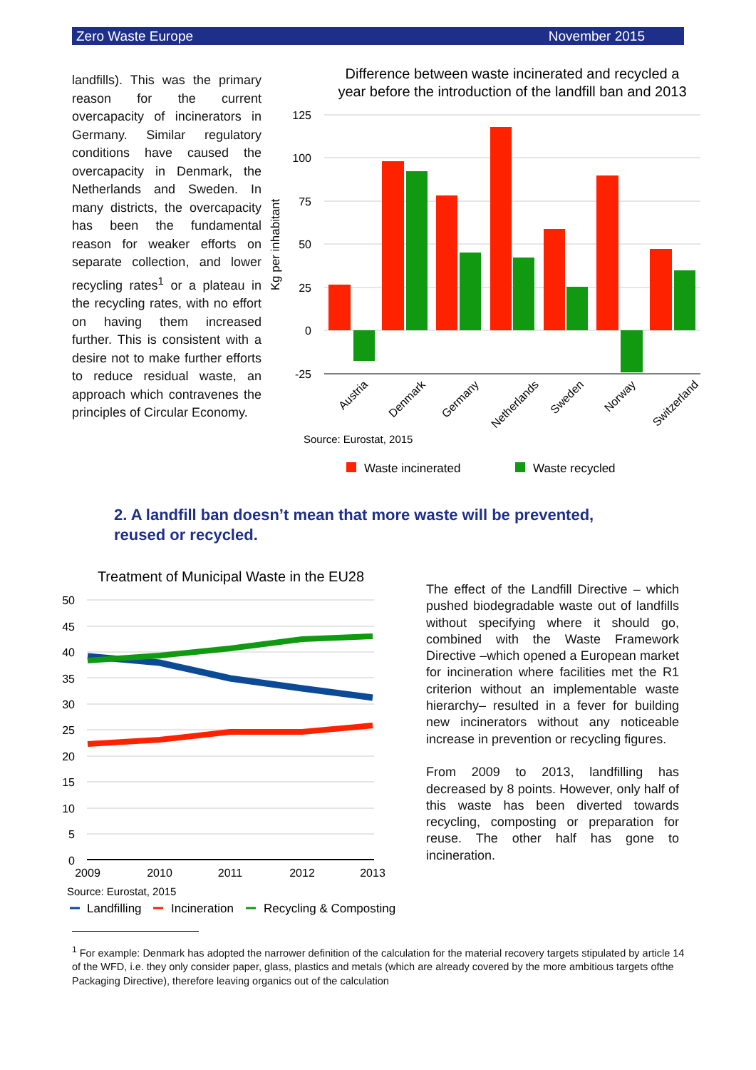Zero Waste Europe November 2015
landfills). This was the primary reason for the current overcapacity of incinerators in Germany. Similar regulatory conditions have caused the overcapacity in Denmark, the Netherlands and Sweden. In many districts, the overcapacity has been the fundamental reason for weaker efforts on separate collection, and lower recycling rates<sup>1</sup> or a plateau in the recycling rates, with no effort on having them increased further. This is consistent with a desire not to make further efforts to reduce residual waste, an approach which contravenes the principles of Circular Economy.
Difference between waste incinerated and recycled a
year before the introduction of the landfill ban and 2013
125
100
75
50
25
0
-25
Kg per inhabitant
Austria
Denmark
Germany
Netherlands
Sweden
Norway
Switzerland
Source: Eurostat, 2015
Waste incinerated
Waste recycled
Treatment of Municipal Waste in the EU28
50
45
40
35
30
25
20
15
10
5
0
2009
2010
2011
2012
2013
Source: Eurostat, 2015
Landfilling
Incineration
Recycling & Composting
2. A landfill ban doesn’t mean that more waste will be prevented, reused or recycled.
The effect of the Landfill Directive – which pushed biodegradable waste out of landfills without specifying where it should go, combined with the Waste Framework Directive –which opened a European market for incineration where facilities met the R1 criterion without an implementable waste hierarchy– resulted in a fever for building new incinerators without any noticeable increase in prevention or recycling figures.
From 2009 to 2013, landfilling has decreased by 8 points. However, only half of this waste has been diverted towards recycling, composting or preparation for reuse. The other half has gone to incineration.
<sup>1</sup> For example: Denmark has adopted the narrower definition of the calculation for the material recovery targets stipulated by article 14 of the WFD, i.e. they only consider paper, glass, plastics and metals (which are already covered by the more ambitious targets ofthe Packaging Directive), therefore leaving organics out of the calculation